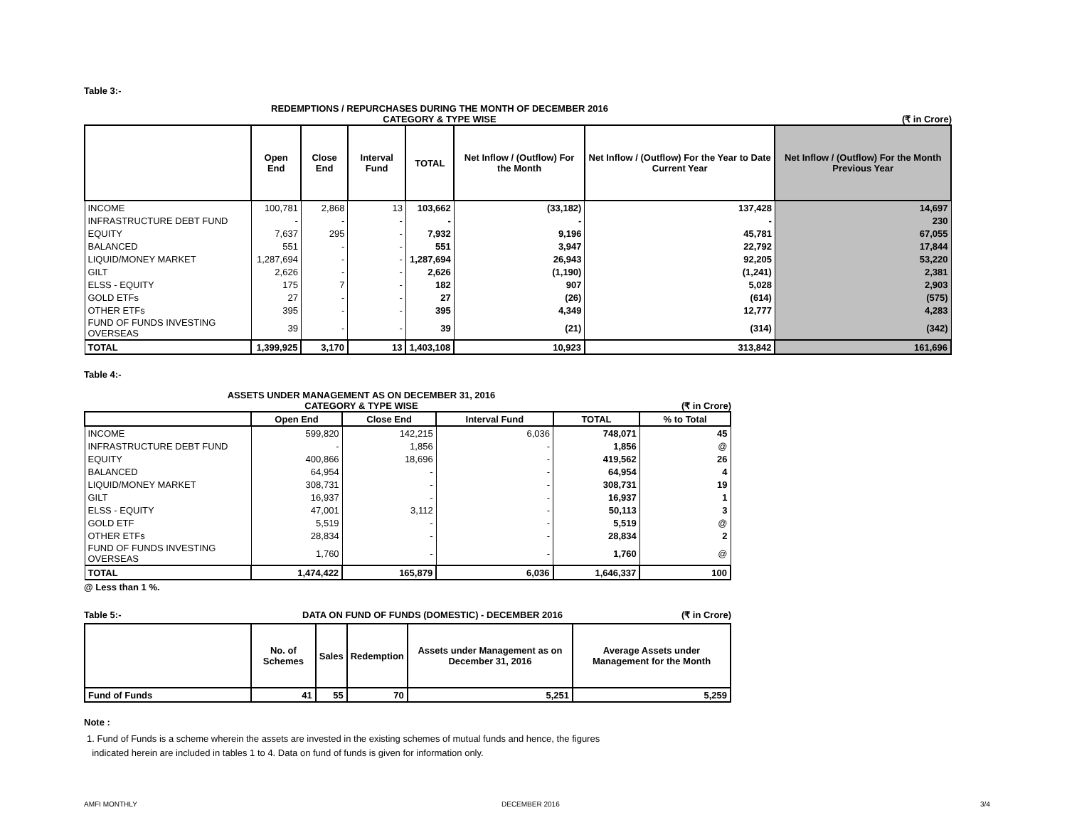Table 3:-
REDEMPTIONS / REPURCHASES DURING THE MONTH OF DECEMBER 2016
CATEGORY & TYPE WISE (₹ in Crore)
| | Open End | Close End | Interval Fund | TOTAL | Net Inflow / (Outflow) For the Month | Net Inflow / (Outflow) For the Year to Date Current Year | Net Inflow / (Outflow) For the Month Previous Year |
| --- | --- | --- | --- | --- | --- | --- | --- |
| INCOME | 100,781 | 2,868 | 13 | 103,662 | (33,182) | 137,428 | 14,697 |
| INFRASTRUCTURE DEBT FUND | - | - | - | - | - | - | 230 |
| EQUITY | 7,637 | 295 | - | 7,932 | 9,196 | 45,781 | 67,055 |
| BALANCED | 551 | - | - | 551 | 3,947 | 22,792 | 17,844 |
| LIQUID/MONEY MARKET | 1,287,694 | - | - | 1,287,694 | 26,943 | 92,205 | 53,220 |
| GILT | 2,626 | - | - | 2,626 | (1,190) | (1,241) | 2,381 |
| ELSS - EQUITY | 175 | 7 | - | 182 | 907 | 5,028 | 2,903 |
| GOLD ETFs | 27 | - | - | 27 | (26) | (614) | (575) |
| OTHER ETFs | 395 | - | - | 395 | 4,349 | 12,777 | 4,283 |
| FUND OF FUNDS INVESTING OVERSEAS | 39 | - | - | 39 | (21) | (314) | (342) |
| TOTAL | 1,399,925 | 3,170 | 13 | 1,403,108 | 10,923 | 313,842 | 161,696 |
Table 4:-
ASSETS UNDER MANAGEMENT AS ON DECEMBER 31, 2016
CATEGORY & TYPE WISE (₹ in Crore)
| | Open End | Close End | Interval Fund | TOTAL | % to Total |
| --- | --- | --- | --- | --- | --- |
| INCOME | 599,820 | 142,215 | 6,036 | 748,071 | 45 |
| INFRASTRUCTURE DEBT FUND | - | 1,856 | - | 1,856 | @ |
| EQUITY | 400,866 | 18,696 | - | 419,562 | 26 |
| BALANCED | 64,954 | - | - | 64,954 | 4 |
| LIQUID/MONEY MARKET | 308,731 | - | - | 308,731 | 19 |
| GILT | 16,937 | - | - | 16,937 | 1 |
| ELSS - EQUITY | 47,001 | 3,112 | - | 50,113 | 3 |
| GOLD ETF | 5,519 | - | - | 5,519 | @ |
| OTHER ETFs | 28,834 | - | - | 28,834 | 2 |
| FUND OF FUNDS INVESTING OVERSEAS | 1,760 | - | - | 1,760 | @ |
| TOTAL | 1,474,422 | 165,879 | 6,036 | 1,646,337 | 100 |
@ Less than 1 %.
Table 5:- DATA ON FUND OF FUNDS (DOMESTIC) - DECEMBER 2016 (₹ in Crore)
| | No. of Schemes | Sales | Redemption | Assets under Management as on December 31, 2016 | Average Assets under Management for the Month |
| --- | --- | --- | --- | --- | --- |
| Fund of Funds | 41 | 55 | 70 | 5,251 | 5,259 |
Note :
1. Fund of Funds is a scheme wherein the assets are invested in the existing schemes of mutual funds and hence, the figures
indicated herein are included in tables 1 to 4. Data on fund of funds is given for information only.
AMFI MONTHLY DECEMBER 2016 3/4